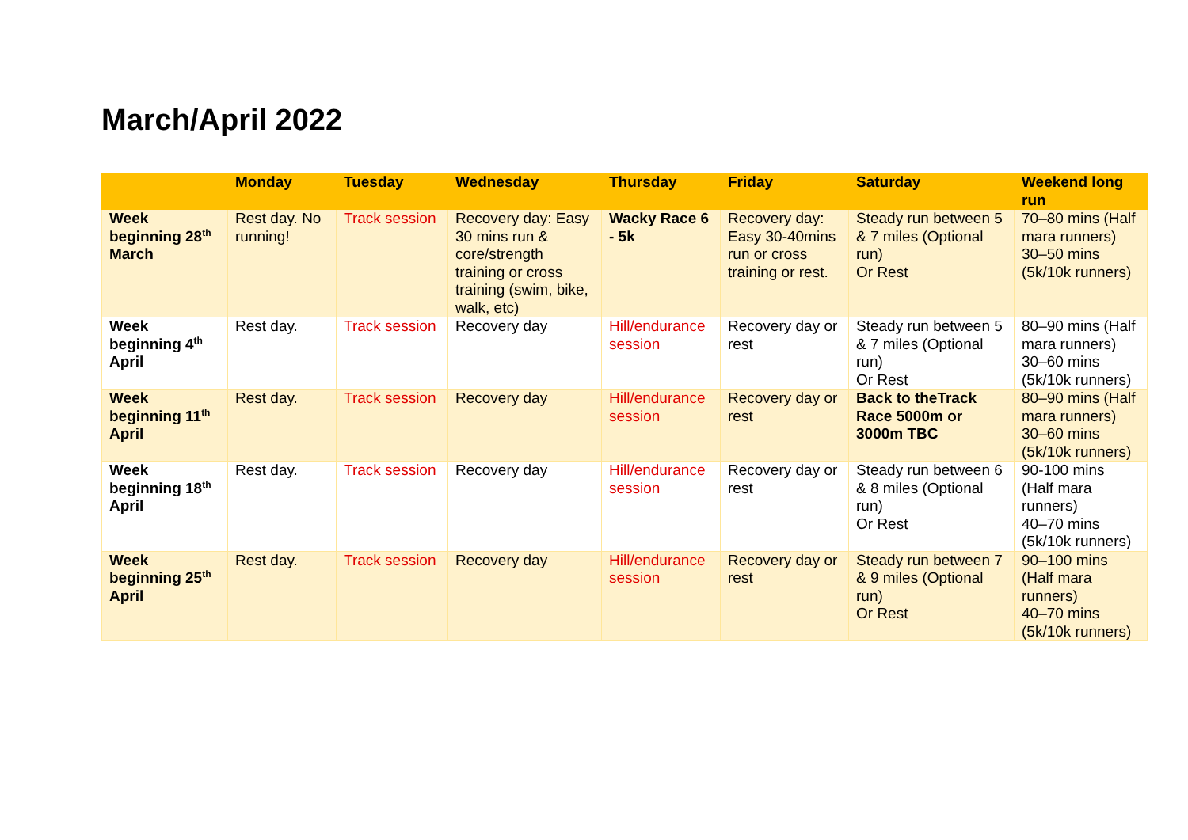March/April 2022
| | Monday | Tuesday | Wednesday | Thursday | Friday | Saturday | Weekend long run |
| --- | --- | --- | --- | --- | --- | --- | --- |
| Week beginning 28<sup>th</sup> March | Rest day. No running! | Track session | Recovery day: Easy 30 mins run & core/strength training or cross training (swim, bike, walk, etc) | Wacky Race 6 - 5k | Recovery day: Easy 30-40mins run or cross training or rest. | Steady run between 5 & 7 miles (Optional run) Or Rest | 70–80 mins (Half mara runners) 30–50 mins (5k/10k runners) |
| Week beginning 4<sup>th</sup> April | Rest day. | Track session | Recovery day | Hill/endurance session | Recovery day or rest | Steady run between 5 & 7 miles (Optional run) Or Rest | 80–90 mins (Half mara runners) 30–60 mins (5k/10k runners) |
| Week beginning 11<sup>th</sup> April | Rest day. | Track session | Recovery day | Hill/endurance session | Recovery day or rest | Back to theTrack Race 5000m or 3000m TBC | 80–90 mins (Half mara runners) 30–60 mins (5k/10k runners) |
| Week beginning 18<sup>th</sup> April | Rest day. | Track session | Recovery day | Hill/endurance session | Recovery day or rest | Steady run between 6 & 8 miles (Optional run) Or Rest | 90-100 mins (Half mara runners) 40–70 mins (5k/10k runners) |
| Week beginning 25<sup>th</sup> April | Rest day. | Track session | Recovery day | Hill/endurance session | Recovery day or rest | Steady run between 7 & 9 miles (Optional run) Or Rest | 90–100 mins (Half mara runners) 40–70 mins (5k/10k runners) |